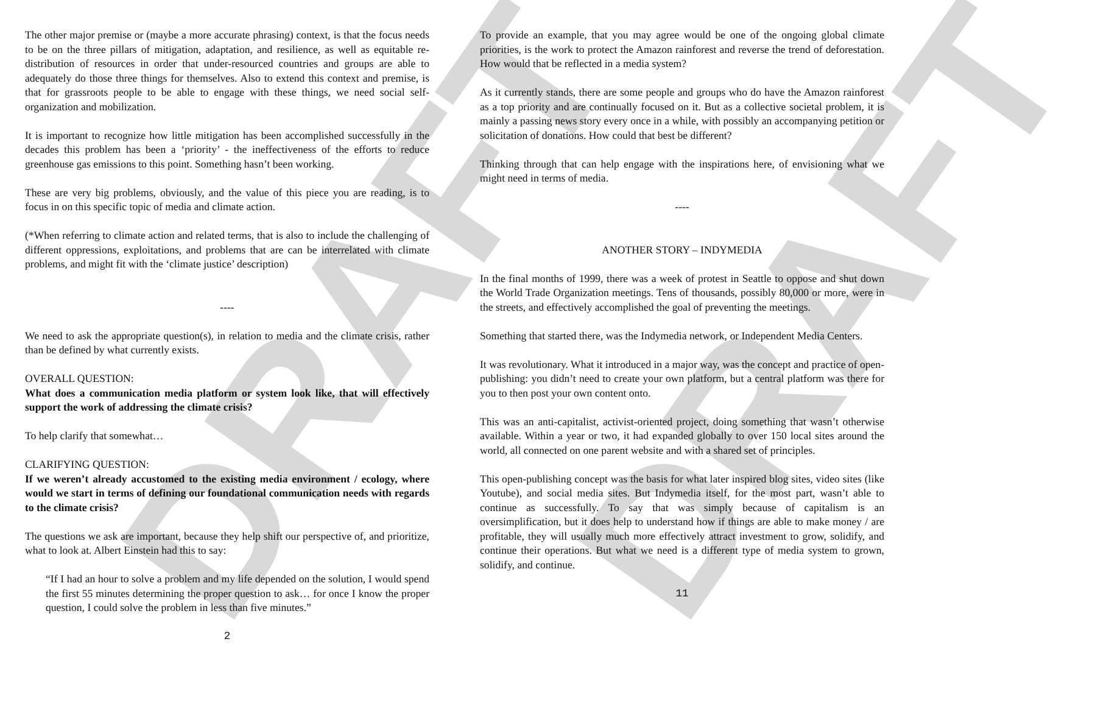DRAFT DRAFT
The other major premise or (maybe a more accurate phrasing) context, is that the focus needs to be on the three pillars of mitigation, adaptation, and resilience, as well as equitable re-distribution of resources in order that under-resourced countries and groups are able to adequately do those three things for themselves. Also to extend this context and premise, is that for grassroots people to be able to engage with these things, we need social self-organization and mobilization.
It is important to recognize how little mitigation has been accomplished successfully in the decades this problem has been a ‘priority’ - the ineffectiveness of the efforts to reduce greenhouse gas emissions to this point. Something hasn’t been working.
These are very big problems, obviously, and the value of this piece you are reading, is to focus in on this specific topic of media and climate action.
(*When referring to climate action and related terms, that is also to include the challenging of different oppressions, exploitations, and problems that are can be interrelated with climate problems, and might fit with the ‘climate justice’ description)
----
We need to ask the appropriate question(s), in relation to media and the climate crisis, rather than be defined by what currently exists.
OVERALL QUESTION:
What does a communication media platform or system look like, that will effectively support the work of addressing the climate crisis?
To help clarify that somewhat…
CLARIFYING QUESTION:
If we weren’t already accustomed to the existing media environment / ecology, where would we start in terms of defining our foundational communication needs with regards to the climate crisis?
The questions we ask are important, because they help shift our perspective of, and prioritize, what to look at. Albert Einstein had this to say:
“If I had an hour to solve a problem and my life depended on the solution, I would spend the first 55 minutes determining the proper question to ask… for once I know the proper question, I could solve the problem in less than five minutes.”
2
To provide an example, that you may agree would be one of the ongoing global climate priorities, is the work to protect the Amazon rainforest and reverse the trend of deforestation. How would that be reflected in a media system?
As it currently stands, there are some people and groups who do have the Amazon rainforest as a top priority and are continually focused on it. But as a collective societal problem, it is mainly a passing news story every once in a while, with possibly an accompanying petition or solicitation of donations. How could that best be different?
Thinking through that can help engage with the inspirations here, of envisioning what we might need in terms of media.
----
ANOTHER STORY – INDYMEDIA
In the final months of 1999, there was a week of protest in Seattle to oppose and shut down the World Trade Organization meetings. Tens of thousands, possibly 80,000 or more, were in the streets, and effectively accomplished the goal of preventing the meetings.
Something that started there, was the Indymedia network, or Independent Media Centers.
It was revolutionary. What it introduced in a major way, was the concept and practice of open-publishing: you didn’t need to create your own platform, but a central platform was there for you to then post your own content onto.
This was an anti-capitalist, activist-oriented project, doing something that wasn’t otherwise available. Within a year or two, it had expanded globally to over 150 local sites around the world, all connected on one parent website and with a shared set of principles.
This open-publishing concept was the basis for what later inspired blog sites, video sites (like Youtube), and social media sites. But Indymedia itself, for the most part, wasn’t able to continue as successfully. To say that was simply because of capitalism is an oversimplification, but it does help to understand how if things are able to make money / are profitable, they will usually much more effectively attract investment to grow, solidify, and continue their operations. But what we need is a different type of media system to grown, solidify, and continue.
11